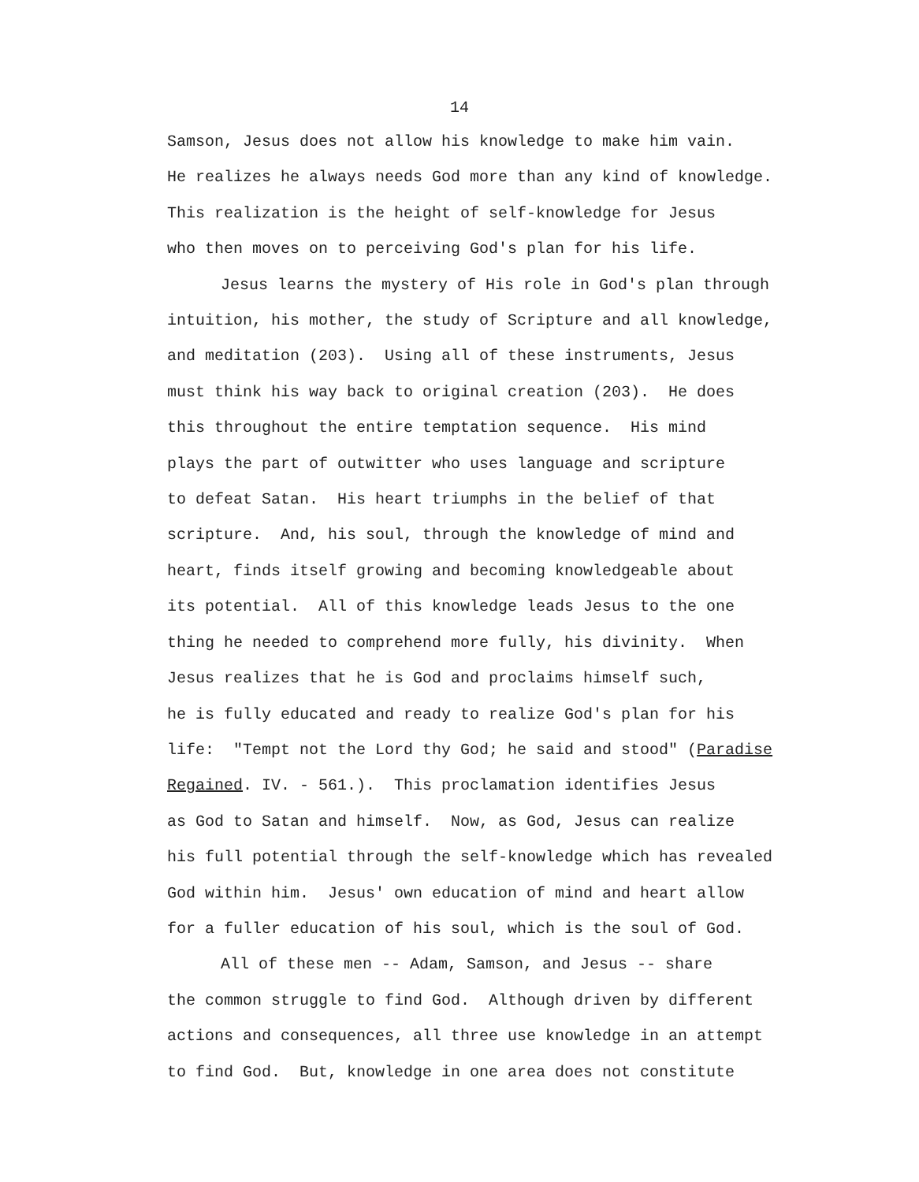14
Samson, Jesus does not allow his knowledge to make him vain.
He realizes he always needs God more than any kind of knowledge.
This realization is the height of self-knowledge for Jesus
who then moves on to perceiving God's plan for his life.
Jesus learns the mystery of His role in God's plan through
intuition, his mother, the study of Scripture and all knowledge,
and meditation (203). Using all of these instruments, Jesus
must think his way back to original creation (203). He does
this throughout the entire temptation sequence. His mind
plays the part of outwitter who uses language and scripture
to defeat Satan. His heart triumphs in the belief of that
scripture. And, his soul, through the knowledge of mind and
heart, finds itself growing and becoming knowledgeable about
its potential. All of this knowledge leads Jesus to the one
thing he needed to comprehend more fully, his divinity. When
Jesus realizes that he is God and proclaims himself such,
he is fully educated and ready to realize God's plan for his
life: "Tempt not the Lord thy God; he said and stood" (Paradise
Regained. IV. - 561.). This proclamation identifies Jesus
as God to Satan and himself. Now, as God, Jesus can realize
his full potential through the self-knowledge which has revealed
God within him. Jesus' own education of mind and heart allow
for a fuller education of his soul, which is the soul of God.
All of these men -- Adam, Samson, and Jesus -- share
the common struggle to find God. Although driven by different
actions and consequences, all three use knowledge in an attempt
to find God. But, knowledge in one area does not constitute